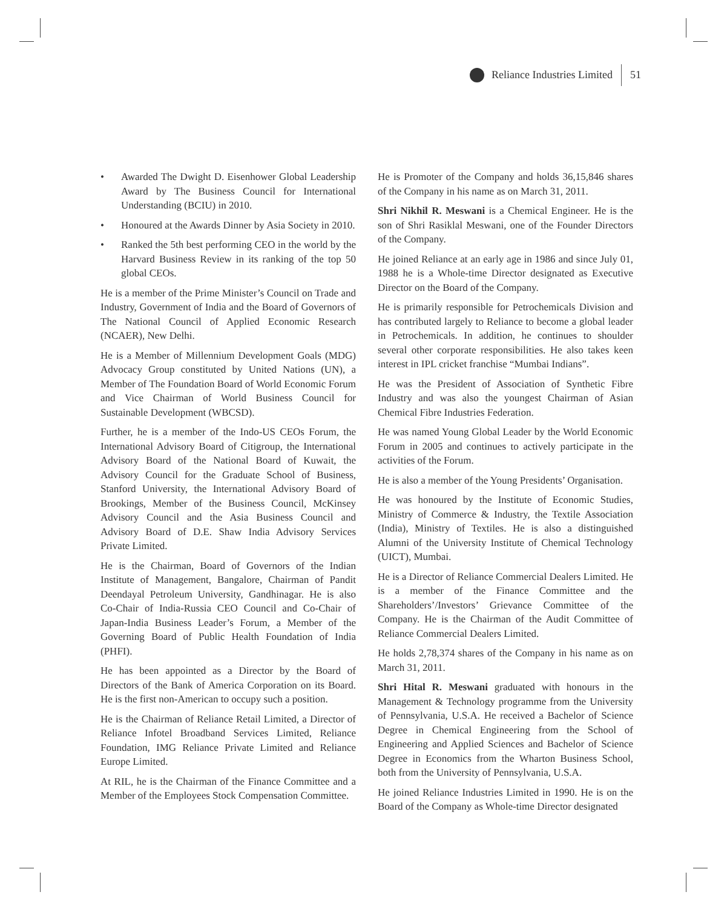Reliance Industries Limited 51
• Awarded The Dwight D. Eisenhower Global Leadership Award by The Business Council for International Understanding (BCIU) in 2010.
• Honoured at the Awards Dinner by Asia Society in 2010.
• Ranked the 5th best performing CEO in the world by the Harvard Business Review in its ranking of the top 50 global CEOs.
He is a member of the Prime Minister’s Council on Trade and Industry, Government of India and the Board of Governors of The National Council of Applied Economic Research (NCAER), New Delhi.
He is a Member of Millennium Development Goals (MDG) Advocacy Group constituted by United Nations (UN), a Member of The Foundation Board of World Economic Forum and Vice Chairman of World Business Council for Sustainable Development (WBCSD).
Further, he is a member of the Indo-US CEOs Forum, the International Advisory Board of Citigroup, the International Advisory Board of the National Board of Kuwait, the Advisory Council for the Graduate School of Business, Stanford University, the International Advisory Board of Brookings, Member of the Business Council, McKinsey Advisory Council and the Asia Business Council and Advisory Board of D.E. Shaw India Advisory Services Private Limited.
He is the Chairman, Board of Governors of the Indian Institute of Management, Bangalore, Chairman of Pandit Deendayal Petroleum University, Gandhinagar. He is also Co-Chair of India-Russia CEO Council and Co-Chair of Japan-India Business Leader’s Forum, a Member of the Governing Board of Public Health Foundation of India (PHFI).
He has been appointed as a Director by the Board of Directors of the Bank of America Corporation on its Board. He is the first non-American to occupy such a position.
He is the Chairman of Reliance Retail Limited, a Director of Reliance Infotel Broadband Services Limited, Reliance Foundation, IMG Reliance Private Limited and Reliance Europe Limited.
At RIL, he is the Chairman of the Finance Committee and a Member of the Employees Stock Compensation Committee.
He is Promoter of the Company and holds 36,15,846 shares of the Company in his name as on March 31, 2011.
Shri Nikhil R. Meswani is a Chemical Engineer. He is the son of Shri Rasiklal Meswani, one of the Founder Directors of the Company.
He joined Reliance at an early age in 1986 and since July 01, 1988 he is a Whole-time Director designated as Executive Director on the Board of the Company.
He is primarily responsible for Petrochemicals Division and has contributed largely to Reliance to become a global leader in Petrochemicals. In addition, he continues to shoulder several other corporate responsibilities. He also takes keen interest in IPL cricket franchise “Mumbai Indians”.
He was the President of Association of Synthetic Fibre Industry and was also the youngest Chairman of Asian Chemical Fibre Industries Federation.
He was named Young Global Leader by the World Economic Forum in 2005 and continues to actively participate in the activities of the Forum.
He is also a member of the Young Presidents’ Organisation.
He was honoured by the Institute of Economic Studies, Ministry of Commerce & Industry, the Textile Association (India), Ministry of Textiles. He is also a distinguished Alumni of the University Institute of Chemical Technology (UICT), Mumbai.
He is a Director of Reliance Commercial Dealers Limited. He is a member of the Finance Committee and the Shareholders’/Investors’ Grievance Committee of the Company. He is the Chairman of the Audit Committee of Reliance Commercial Dealers Limited.
He holds 2,78,374 shares of the Company in his name as on March 31, 2011.
Shri Hital R. Meswani graduated with honours in the Management & Technology programme from the University of Pennsylvania, U.S.A. He received a Bachelor of Science Degree in Chemical Engineering from the School of Engineering and Applied Sciences and Bachelor of Science Degree in Economics from the Wharton Business School, both from the University of Pennsylvania, U.S.A.
He joined Reliance Industries Limited in 1990. He is on the Board of the Company as Whole-time Director designated